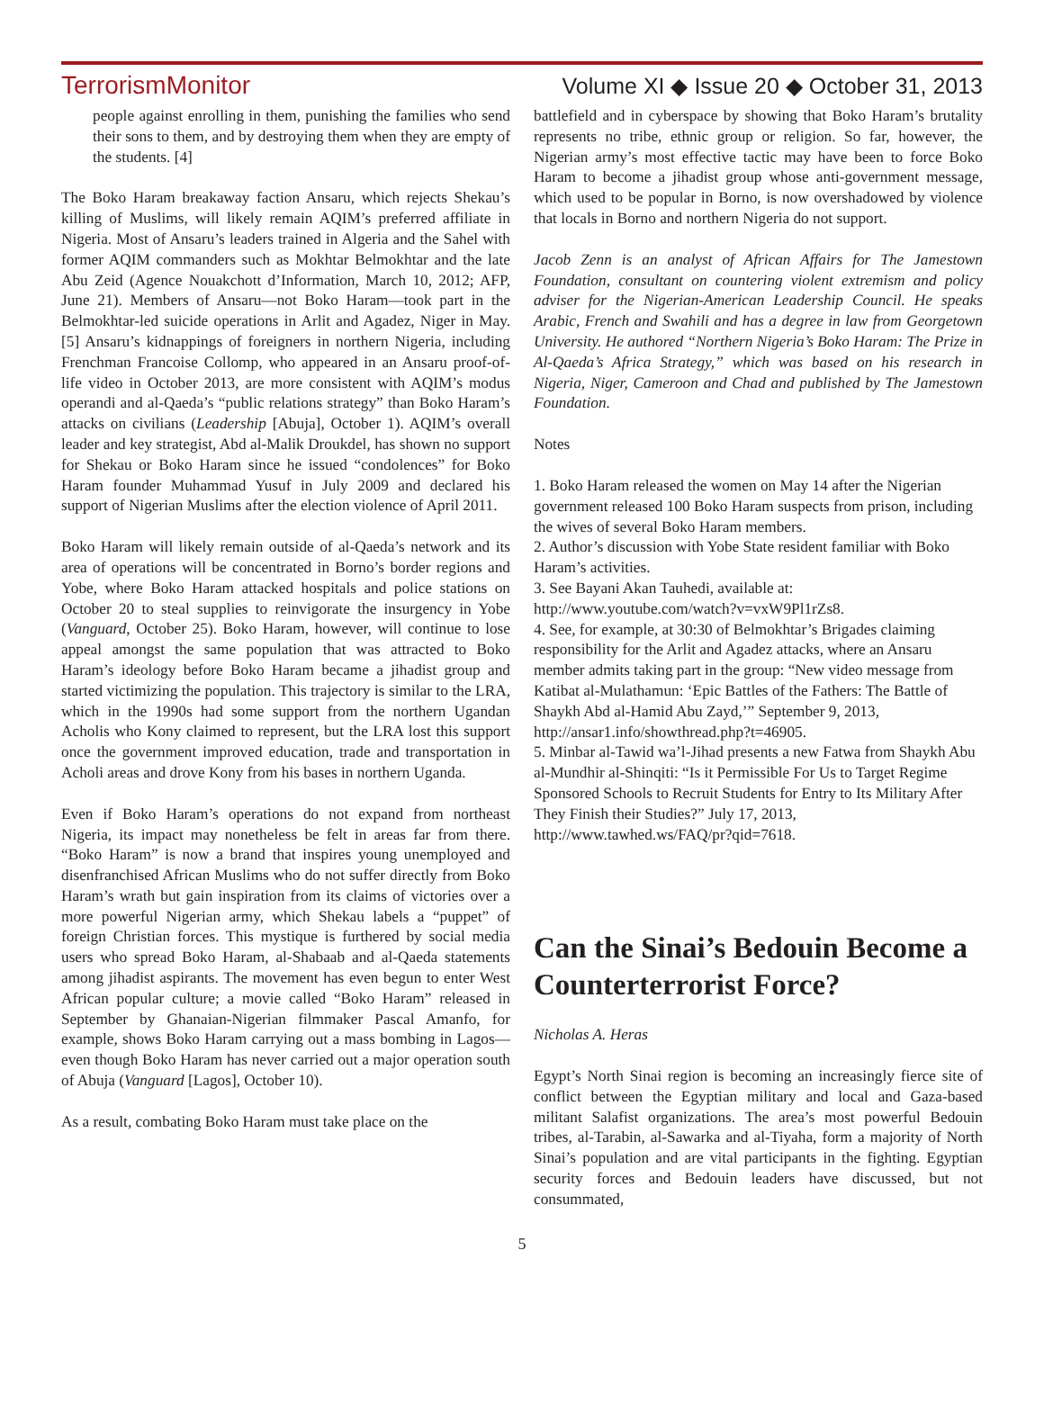TerrorismMonitor Volume XI ◆ Issue 20 ◆ October 31, 2013
people against enrolling in them, punishing the families who send their sons to them, and by destroying them when they are empty of the students. [4]
The Boko Haram breakaway faction Ansaru, which rejects Shekau’s killing of Muslims, will likely remain AQIM’s preferred affiliate in Nigeria. Most of Ansaru’s leaders trained in Algeria and the Sahel with former AQIM commanders such as Mokhtar Belmokhtar and the late Abu Zeid (Agence Nouakchott d’Information, March 10, 2012; AFP, June 21). Members of Ansaru—not Boko Haram—took part in the Belmokhtar-led suicide operations in Arlit and Agadez, Niger in May. [5] Ansaru’s kidnappings of foreigners in northern Nigeria, including Frenchman Francoise Collomp, who appeared in an Ansaru proof-of-life video in October 2013, are more consistent with AQIM’s modus operandi and al-Qaeda’s “public relations strategy” than Boko Haram’s attacks on civilians (Leadership [Abuja], October 1). AQIM’s overall leader and key strategist, Abd al-Malik Droukdel, has shown no support for Shekau or Boko Haram since he issued “condolences” for Boko Haram founder Muhammad Yusuf in July 2009 and declared his support of Nigerian Muslims after the election violence of April 2011.
Boko Haram will likely remain outside of al-Qaeda’s network and its area of operations will be concentrated in Borno’s border regions and Yobe, where Boko Haram attacked hospitals and police stations on October 20 to steal supplies to reinvigorate the insurgency in Yobe (Vanguard, October 25). Boko Haram, however, will continue to lose appeal amongst the same population that was attracted to Boko Haram’s ideology before Boko Haram became a jihadist group and started victimizing the population. This trajectory is similar to the LRA, which in the 1990s had some support from the northern Ugandan Acholis who Kony claimed to represent, but the LRA lost this support once the government improved education, trade and transportation in Acholi areas and drove Kony from his bases in northern Uganda.
Even if Boko Haram’s operations do not expand from northeast Nigeria, its impact may nonetheless be felt in areas far from there. “Boko Haram” is now a brand that inspires young unemployed and disenfranchised African Muslims who do not suffer directly from Boko Haram’s wrath but gain inspiration from its claims of victories over a more powerful Nigerian army, which Shekau labels a “puppet” of foreign Christian forces. This mystique is furthered by social media users who spread Boko Haram, al-Shabaab and al-Qaeda statements among jihadist aspirants. The movement has even begun to enter West African popular culture; a movie called “Boko Haram” released in September by Ghanaian-Nigerian filmmaker Pascal Amanfo, for example, shows Boko Haram carrying out a mass bombing in Lagos—even though Boko Haram has never carried out a major operation south of Abuja (Vanguard [Lagos], October 10).
As a result, combating Boko Haram must take place on the
battlefield and in cyberspace by showing that Boko Haram’s brutality represents no tribe, ethnic group or religion. So far, however, the Nigerian army’s most effective tactic may have been to force Boko Haram to become a jihadist group whose anti-government message, which used to be popular in Borno, is now overshadowed by violence that locals in Borno and northern Nigeria do not support.
Jacob Zenn is an analyst of African Affairs for The Jamestown Foundation, consultant on countering violent extremism and policy adviser for the Nigerian-American Leadership Council. He speaks Arabic, French and Swahili and has a degree in law from Georgetown University. He authored “Northern Nigeria’s Boko Haram: The Prize in Al-Qaeda’s Africa Strategy,” which was based on his research in Nigeria, Niger, Cameroon and Chad and published by The Jamestown Foundation.
Notes
1. Boko Haram released the women on May 14 after the Nigerian government released 100 Boko Haram suspects from prison, including the wives of several Boko Haram members.
2. Author’s discussion with Yobe State resident familiar with Boko Haram’s activities.
3. See Bayani Akan Tauhedi, available at: http://www.youtube.com/watch?v=vxW9Pl1rZs8.
4. See, for example, at 30:30 of Belmokhtar’s Brigades claiming responsibility for the Arlit and Agadez attacks, where an Ansaru member admits taking part in the group: “New video message from Katibat al-Mulathamun: ‘Epic Battles of the Fathers: The Battle of Shaykh Abd al-Hamid Abu Zayd,’” September 9, 2013, http://ansar1.info/showthread.php?t=46905.
5. Minbar al-Tawid wa’l-Jihad presents a new Fatwa from Shaykh Abu al-Mundhir al-Shinqiti: “Is it Permissible For Us to Target Regime Sponsored Schools to Recruit Students for Entry to Its Military After They Finish their Studies?” July 17, 2013, http://www.tawhed.ws/FAQ/pr?qid=7618.
Can the Sinai’s Bedouin Become a Counterterrorist Force?
Nicholas A. Heras
Egypt’s North Sinai region is becoming an increasingly fierce site of conflict between the Egyptian military and local and Gaza-based militant Salafist organizations. The area’s most powerful Bedouin tribes, al-Tarabin, al-Sawarka and al-Tiyaha, form a majority of North Sinai’s population and are vital participants in the fighting. Egyptian security forces and Bedouin leaders have discussed, but not consummated,
5